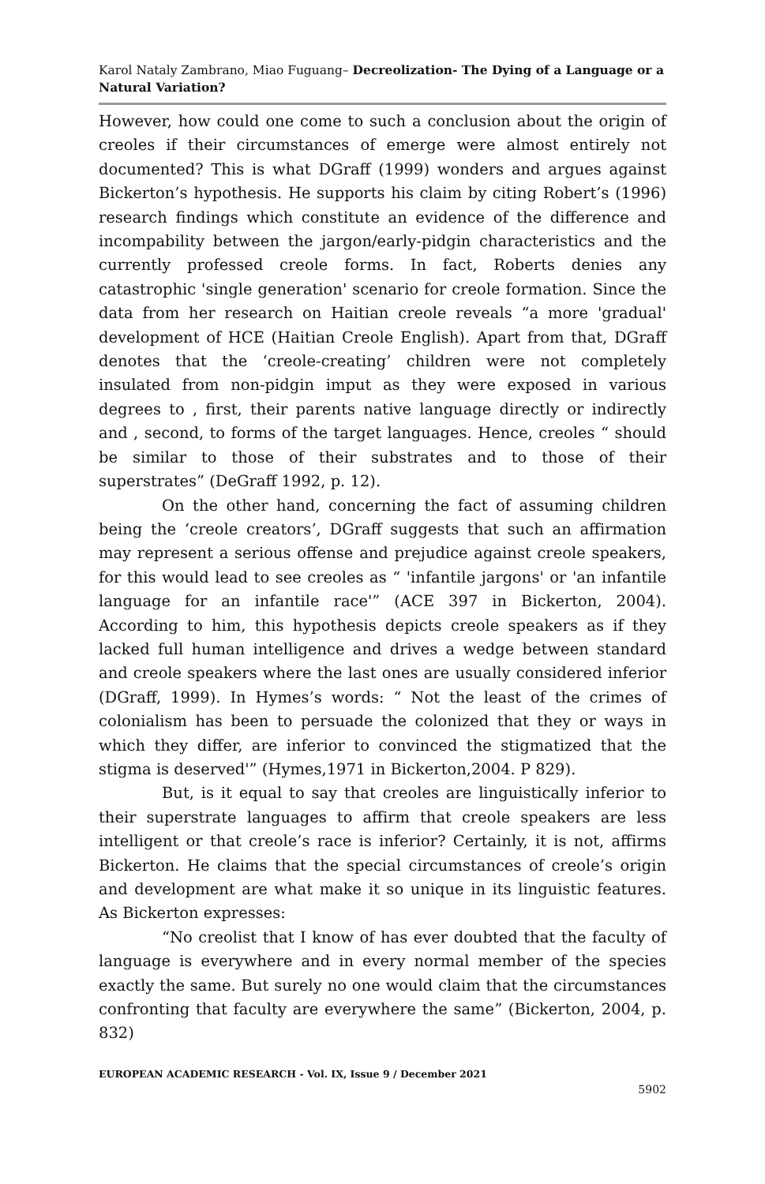Karol Nataly Zambrano, Miao Fuguang– Decreolization- The Dying of a Language or a Natural Variation?
However, how could one come to such a conclusion about the origin of creoles if their circumstances of emerge were almost entirely not documented? This is what DGraff (1999) wonders and argues against Bickerton’s hypothesis. He supports his claim by citing Robert’s (1996) research findings which constitute an evidence of the difference and incompability between the jargon/early-pidgin characteristics and the currently professed creole forms. In fact, Roberts denies any catastrophic 'single generation' scenario for creole formation. Since the data from her research on Haitian creole reveals “a more 'gradual' development of HCE (Haitian Creole English). Apart from that, DGraff denotes that the ‘creole-creating’ children were not completely insulated from non-pidgin imput as they were exposed in various degrees to , first, their parents native language directly or indirectly and , second, to forms of the target languages. Hence, creoles “ should be similar to those of their substrates and to those of their superstrates” (DeGraff 1992, p. 12).
On the other hand, concerning the fact of assuming children being the ‘creole creators’, DGraff suggests that such an affirmation may represent a serious offense and prejudice against creole speakers, for this would lead to see creoles as “ 'infantile jargons' or 'an infantile language for an infantile race'” (ACE 397 in Bickerton, 2004). According to him, this hypothesis depicts creole speakers as if they lacked full human intelligence and drives a wedge between standard and creole speakers where the last ones are usually considered inferior (DGraff, 1999). In Hymes’s words: “ Not the least of the crimes of colonialism has been to persuade the colonized that they or ways in which they differ, are inferior to convinced the stigmatized that the stigma is deserved'” (Hymes,1971 in Bickerton,2004. P 829).
But, is it equal to say that creoles are linguistically inferior to their superstrate languages to affirm that creole speakers are less intelligent or that creole’s race is inferior? Certainly, it is not, affirms Bickerton. He claims that the special circumstances of creole’s origin and development are what make it so unique in its linguistic features. As Bickerton expresses:
“No creolist that I know of has ever doubted that the faculty of language is everywhere and in every normal member of the species exactly the same. But surely no one would claim that the circumstances confronting that faculty are everywhere the same” (Bickerton, 2004, p. 832)
EUROPEAN ACADEMIC RESEARCH - Vol. IX, Issue 9 / December 2021
5902